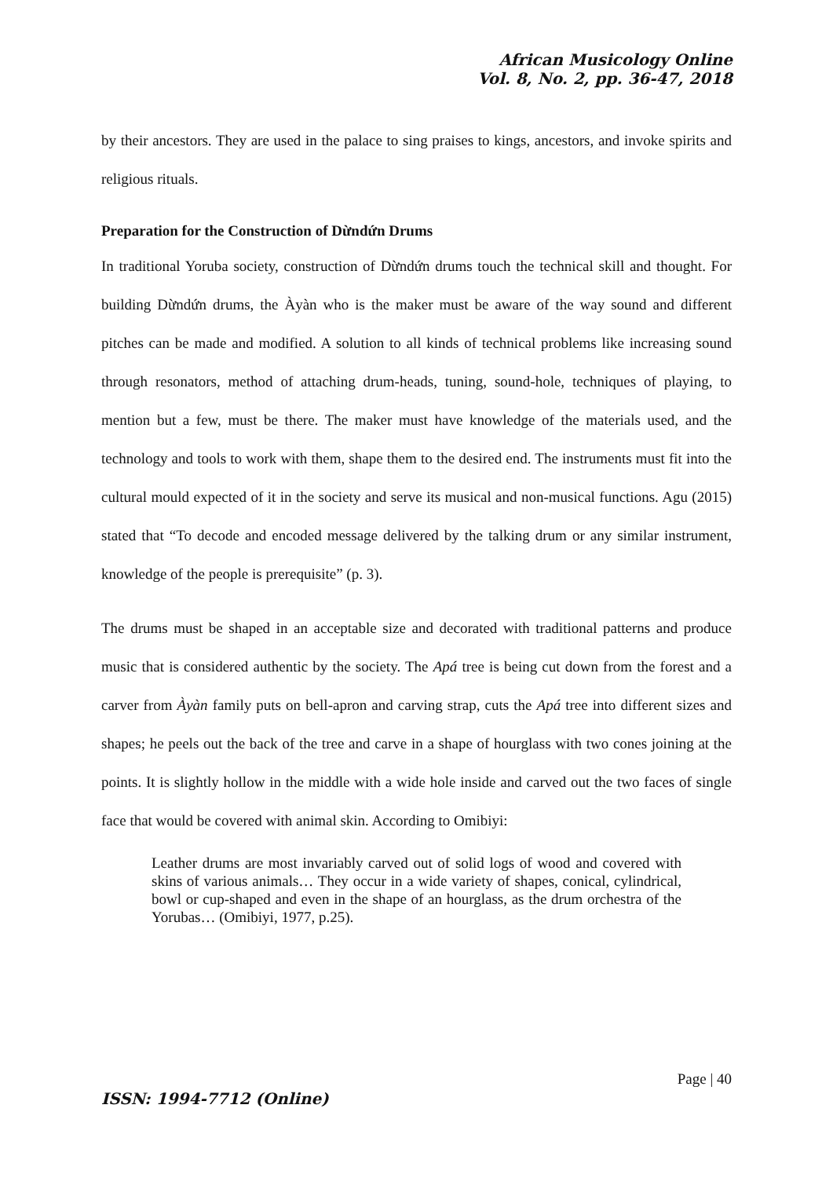African Musicology Online
Vol. 8, No. 2, pp. 36-47, 2018
by their ancestors. They are used in the palace to sing praises to kings, ancestors, and invoke spirits and religious rituals.
Preparation for the Construction of Dừndứn Drums
In traditional Yoruba society, construction of Dừndứn drums touch the technical skill and thought. For building Dừndứn drums, the Àyàn who is the maker must be aware of the way sound and different pitches can be made and modified. A solution to all kinds of technical problems like increasing sound through resonators, method of attaching drum-heads, tuning, sound-hole, techniques of playing, to mention but a few, must be there. The maker must have knowledge of the materials used, and the technology and tools to work with them, shape them to the desired end. The instruments must fit into the cultural mould expected of it in the society and serve its musical and non-musical functions. Agu (2015) stated that “To decode and encoded message delivered by the talking drum or any similar instrument, knowledge of the people is prerequisite” (p. 3).
The drums must be shaped in an acceptable size and decorated with traditional patterns and produce music that is considered authentic by the society. The Apá tree is being cut down from the forest and a carver from Àyàn family puts on bell-apron and carving strap, cuts the Apá tree into different sizes and shapes; he peels out the back of the tree and carve in a shape of hourglass with two cones joining at the points. It is slightly hollow in the middle with a wide hole inside and carved out the two faces of single face that would be covered with animal skin. According to Omibiyi:
Leather drums are most invariably carved out of solid logs of wood and covered with skins of various animals… They occur in a wide variety of shapes, conical, cylindrical, bowl or cup-shaped and even in the shape of an hourglass, as the drum orchestra of the Yorubas… (Omibiyi, 1977, p.25).
Page | 40
ISSN: 1994-7712 (Online)